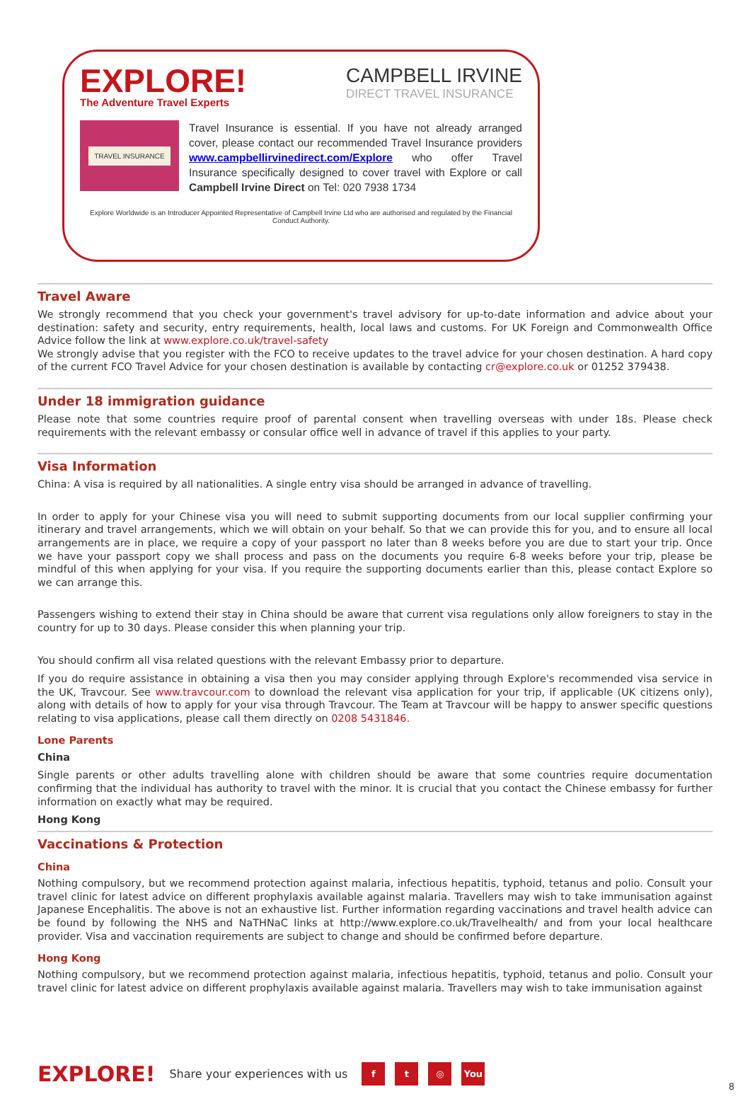EXPLORE!
The Adventure Travel Experts
CAMPBELL IRVINE
DIRECT TRAVEL INSURANCE
TRAVEL INSURANCE
Travel Insurance is essential. If you have not already arranged cover, please contact our recommended Travel Insurance providers www.campbellirvinedirect.com/Explore who offer Travel Insurance specifically designed to cover travel with Explore or call Campbell Irvine Direct on Tel: 020 7938 1734
Explore Worldwide is an Introducer Appointed Representative of Campbell Irvine Ltd who are authorised and regulated by the Financial Conduct Authority.
Travel Aware
We strongly recommend that you check your government's travel advisory for up-to-date information and advice about your destination: safety and security, entry requirements, health, local laws and customs. For UK Foreign and Commonwealth Office Advice follow the link at www.explore.co.uk/travel-safety
We strongly advise that you register with the FCO to receive updates to the travel advice for your chosen destination. A hard copy of the current FCO Travel Advice for your chosen destination is available by contacting cr@explore.co.uk or 01252 379438.
Under 18 immigration guidance
Please note that some countries require proof of parental consent when travelling overseas with under 18s. Please check requirements with the relevant embassy or consular office well in advance of travel if this applies to your party.
Visa Information
China: A visa is required by all nationalities. A single entry visa should be arranged in advance of travelling.
In order to apply for your Chinese visa you will need to submit supporting documents from our local supplier confirming your itinerary and travel arrangements, which we will obtain on your behalf. So that we can provide this for you, and to ensure all local arrangements are in place, we require a copy of your passport no later than 8 weeks before you are due to start your trip. Once we have your passport copy we shall process and pass on the documents you require 6-8 weeks before your trip, please be mindful of this when applying for your visa. If you require the supporting documents earlier than this, please contact Explore so we can arrange this.
Passengers wishing to extend their stay in China should be aware that current visa regulations only allow foreigners to stay in the country for up to 30 days. Please consider this when planning your trip.
You should confirm all visa related questions with the relevant Embassy prior to departure.
If you do require assistance in obtaining a visa then you may consider applying through Explore's recommended visa service in the UK, Travcour. See www.travcour.com to download the relevant visa application for your trip, if applicable (UK citizens only), along with details of how to apply for your visa through Travcour. The Team at Travcour will be happy to answer specific questions relating to visa applications, please call them directly on 0208 5431846.
Lone Parents
China
Single parents or other adults travelling alone with children should be aware that some countries require documentation confirming that the individual has authority to travel with the minor. It is crucial that you contact the Chinese embassy for further information on exactly what may be required.
Hong Kong
Vaccinations & Protection
China
Nothing compulsory, but we recommend protection against malaria, infectious hepatitis, typhoid, tetanus and polio. Consult your travel clinic for latest advice on different prophylaxis available against malaria. Travellers may wish to take immunisation against Japanese Encephalitis. The above is not an exhaustive list. Further information regarding vaccinations and travel health advice can be found by following the NHS and NaTHNaC links at http://www.explore.co.uk/Travelhealth/ and from your local healthcare provider. Visa and vaccination requirements are subject to change and should be confirmed before departure.
Hong Kong
Nothing compulsory, but we recommend protection against malaria, infectious hepatitis, typhoid, tetanus and polio. Consult your travel clinic for latest advice on different prophylaxis available against malaria. Travellers may wish to take immunisation against
EXPLORE! Share your experiences with us f t ◎ You
8